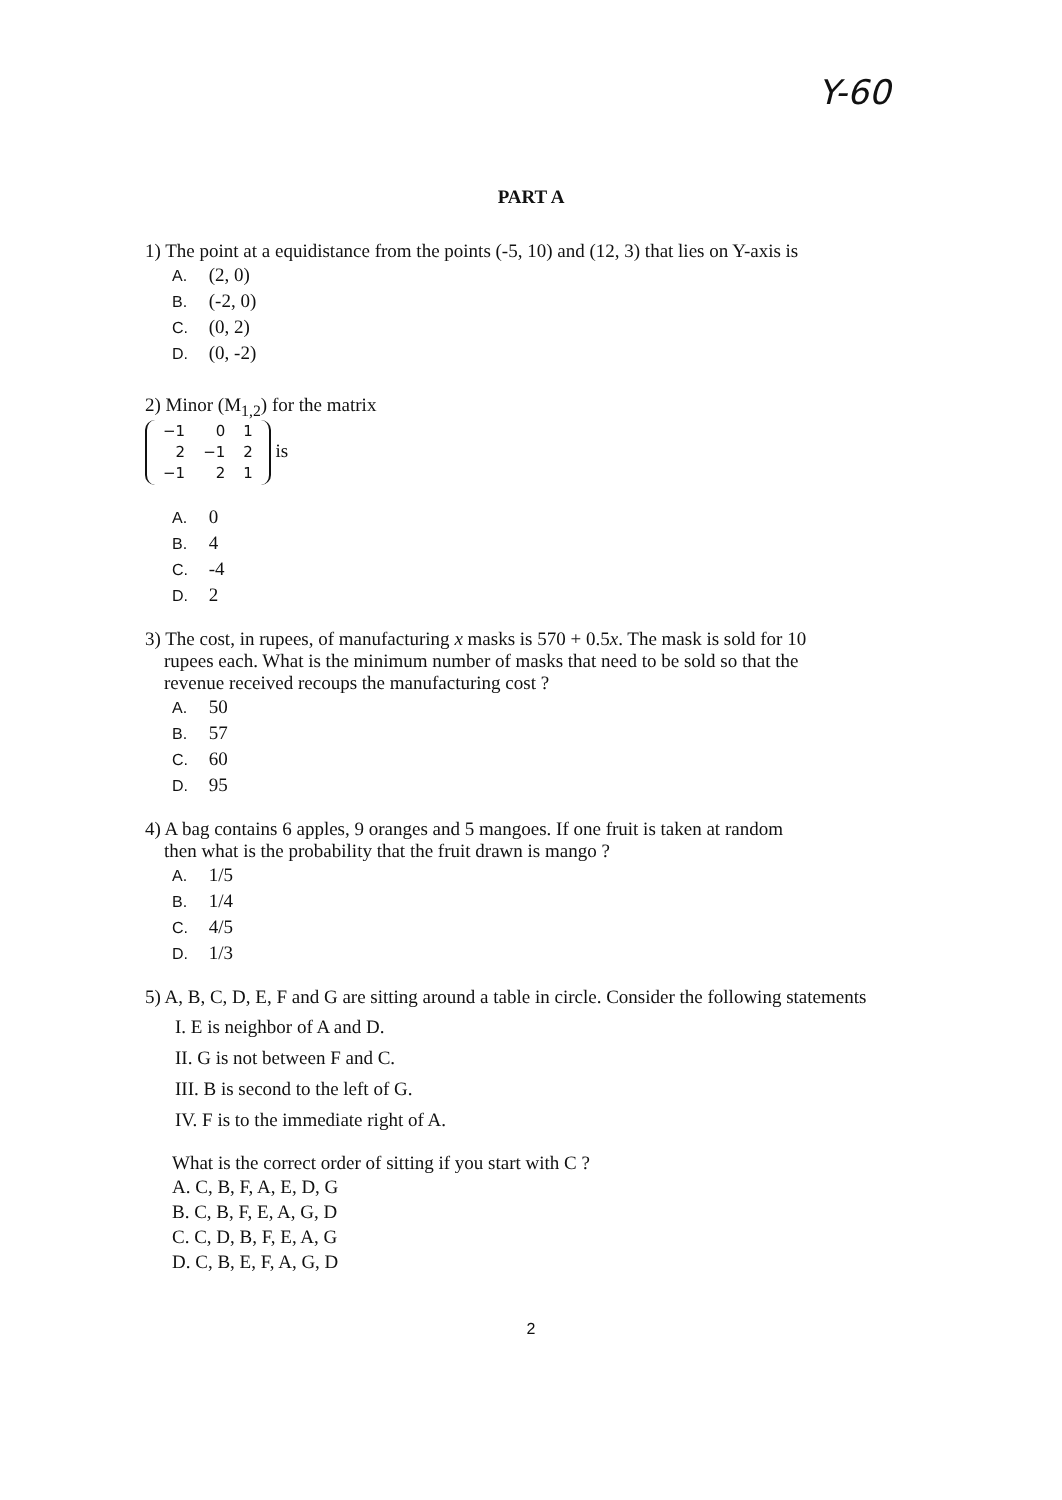Y-60
PART A
1) The point at a equidistance from the points (-5, 10) and (12, 3) that lies on Y-axis is
A. (2, 0)
B. (-2, 0)
C. (0, 2)
D. (0, -2)
2) Minor (M<sub>1,2</sub>) for the matrix
| −1 | 0 | 1 |
| 2 | −1 | 2 |
| −1 | 2 | 1 |
is
A. 0
B. 4
C. -4
D. 2
3) The cost, in rupees, of manufacturing x masks is 570 + 0.5x. The mask is sold for 10
rupees each. What is the minimum number of masks that need to be sold so that the
revenue received recoups the manufacturing cost ?
A. 50
B. 57
C. 60
D. 95
4) A bag contains 6 apples, 9 oranges and 5 mangoes. If one fruit is taken at random
then what is the probability that the fruit drawn is mango ?
A. 1/5
B. 1/4
C. 4/5
D. 1/3
5) A, B, C, D, E, F and G are sitting around a table in circle. Consider the following statements
I. E is neighbor of A and D.
II. G is not between F and C.
III. B is second to the left of G.
IV. F is to the immediate right of A.
What is the correct order of sitting if you start with C ?
A. C, B, F, A, E, D, G
B. C, B, F, E, A, G, D
C. C, D, B, F, E, A, G
D. C, B, E, F, A, G, D
2